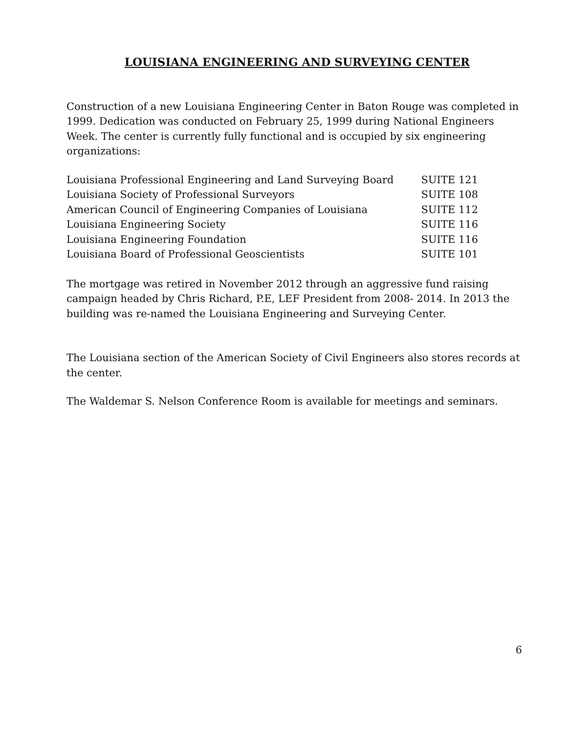LOUISIANA ENGINEERING AND SURVEYING CENTER
Construction of a new Louisiana Engineering Center in Baton Rouge was completed in 1999. Dedication was conducted on February 25, 1999 during National Engineers Week. The center is currently fully functional and is occupied by six engineering organizations:
| Louisiana Professional Engineering and Land Surveying Board | SUITE 121 |
| Louisiana Society of Professional Surveyors | SUITE 108 |
| American Council of Engineering Companies of Louisiana | SUITE 112 |
| Louisiana Engineering Society | SUITE 116 |
| Louisiana Engineering Foundation | SUITE 116 |
| Louisiana Board of Professional Geoscientists | SUITE 101 |
The mortgage was retired in November 2012 through an aggressive fund raising campaign headed by Chris Richard, P.E, LEF President from 2008- 2014. In 2013 the building was re-named the Louisiana Engineering and Surveying Center.
The Louisiana section of the American Society of Civil Engineers also stores records at the center.
The Waldemar S. Nelson Conference Room is available for meetings and seminars.
6